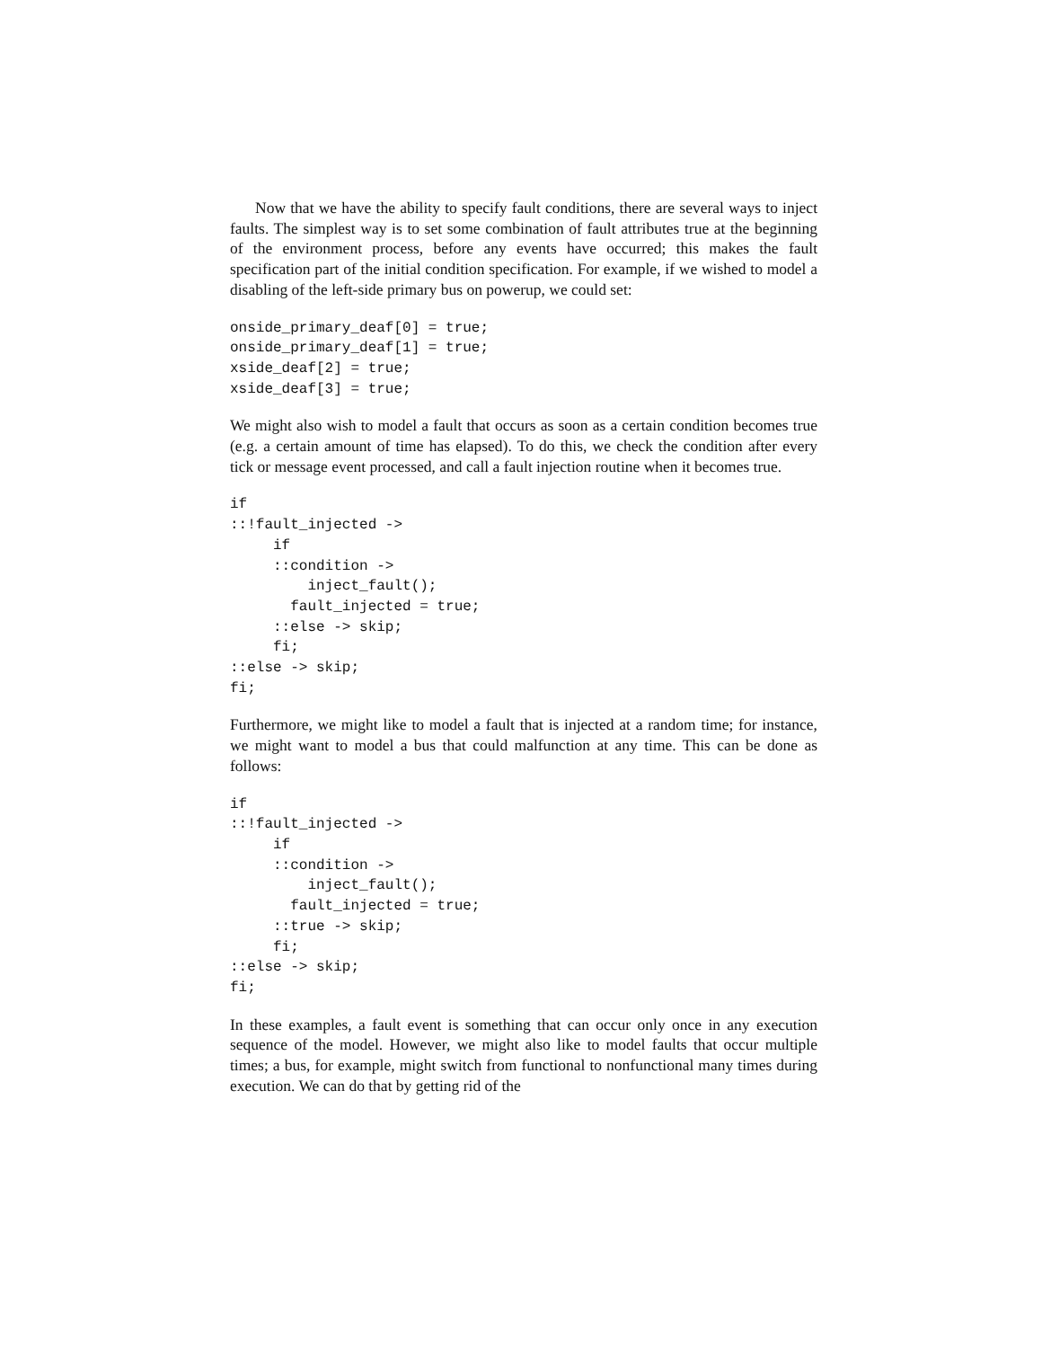Now that we have the ability to specify fault conditions, there are several ways to inject faults. The simplest way is to set some combination of fault attributes true at the beginning of the environment process, before any events have occurred; this makes the fault specification part of the initial condition specification. For example, if we wished to model a disabling of the left-side primary bus on powerup, we could set:
onside_primary_deaf[0] = true;
onside_primary_deaf[1] = true;
xside_deaf[2] = true;
xside_deaf[3] = true;
We might also wish to model a fault that occurs as soon as a certain condition becomes true (e.g. a certain amount of time has elapsed). To do this, we check the condition after every tick or message event processed, and call a fault injection routine when it becomes true.
if
::!fault_injected ->
     if
     ::condition ->
         inject_fault();
       fault_injected = true;
     ::else -> skip;
     fi;
::else -> skip;
fi;
Furthermore, we might like to model a fault that is injected at a random time; for instance, we might want to model a bus that could malfunction at any time. This can be done as follows:
if
::!fault_injected ->
     if
     ::condition ->
         inject_fault();
       fault_injected = true;
     ::true -> skip;
     fi;
::else -> skip;
fi;
In these examples, a fault event is something that can occur only once in any execution sequence of the model. However, we might also like to model faults that occur multiple times; a bus, for example, might switch from functional to nonfunctional many times during execution. We can do that by getting rid of the